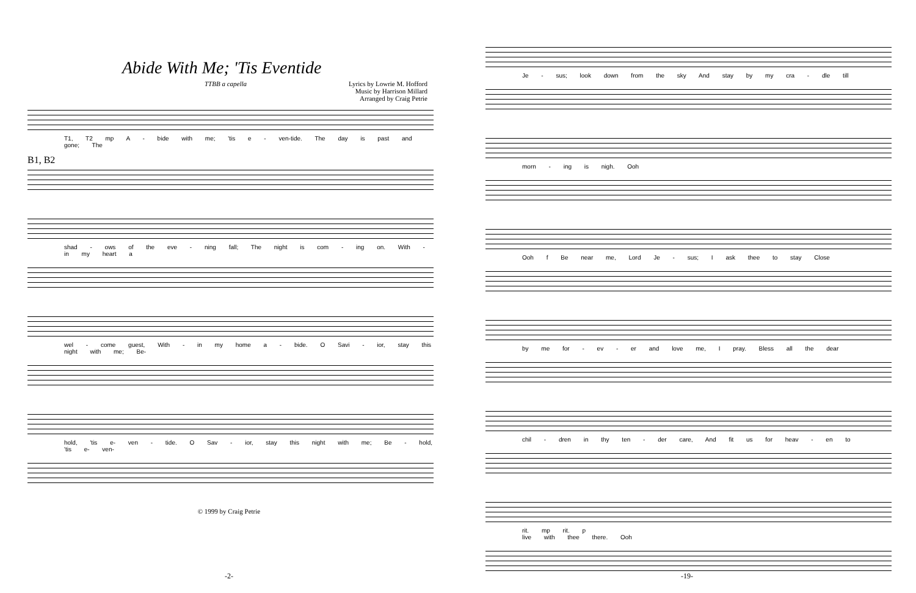Abide With Me; 'Tis Eventide
TTBB a capella Lyrics by Lowrie M. Hofford
Music by Harrison Millard
Arranged by Craig Petrie
T1, T2 mp A - bide with me; 'tis e - ven-tide. The day is past and gone; The
B1, B2
shad - ows of the eve - ning fall; The night is com - ing on. With - in my heart a
wel - come guest, With - in my home a - bide. O Savi - ior, stay this night with me; Be-
hold, 'tis e- ven - tide. O Sav - ior, stay this night with me; Be - hold, 'tis e- ven-
© 1999 by Craig Petrie
-2-
Je - sus; look down from the sky And stay by my cra - dle till
morn - ing is nigh. Ooh
Ooh f Be near me, Lord Je - sus; I ask thee to stay Close
by me for - ev - er and love me, I pray. Bless all the dear
chil - dren in thy ten - der care, And fit us for heav - en to
rit. mp rit. p
live with thee there. Ooh
-19-